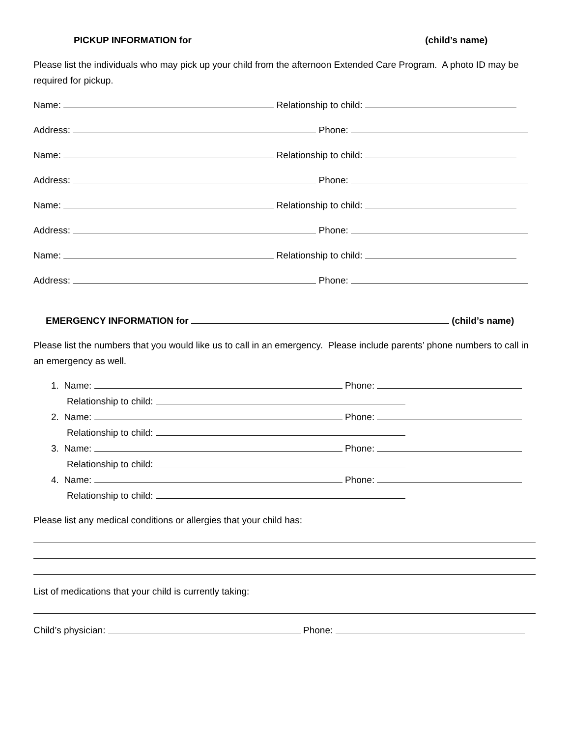PICKUP INFORMATION for (child’s name)
Please list the individuals who may pick up your child from the afternoon Extended Care Program. A photo ID may be required for pickup.
Name: Relationship to child:
Address: Phone:
Name: Relationship to child:
Address: Phone:
Name: Relationship to child:
Address: Phone:
Name: Relationship to child:
Address: Phone:
EMERGENCY INFORMATION for (child’s name)
Please list the numbers that you would like us to call in an emergency. Please include parents’ phone numbers to call in an emergency as well.
1. Name: Phone:
Relationship to child:
2. Name: Phone:
Relationship to child:
3. Name: Phone:
Relationship to child:
4. Name: Phone:
Relationship to child:
Please list any medical conditions or allergies that your child has:
List of medications that your child is currently taking:
Child’s physician: Phone: